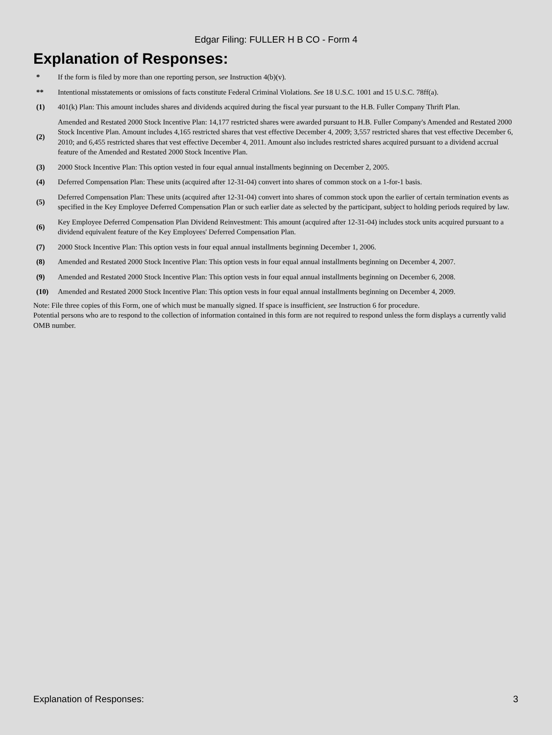Edgar Filing: FULLER H B CO - Form 4
Explanation of Responses:
| * | If the form is filed by more than one reporting person, see Instruction 4(b)(v). |
| ** | Intentional misstatements or omissions of facts constitute Federal Criminal Violations. See 18 U.S.C. 1001 and 15 U.S.C. 78ff(a). |
| (1) | 401(k) Plan: This amount includes shares and dividends acquired during the fiscal year pursuant to the H.B. Fuller Company Thrift Plan. |
| (2) | Amended and Restated 2000 Stock Incentive Plan: 14,177 restricted shares were awarded pursuant to H.B. Fuller Company's Amended and Restated 2000 Stock Incentive Plan. Amount includes 4,165 restricted shares that vest effective December 4, 2009; 3,557 restricted shares that vest effective December 6, 2010; and 6,455 restricted shares that vest effective December 4, 2011. Amount also includes restricted shares acquired pursuant to a dividend accrual feature of the Amended and Restated 2000 Stock Incentive Plan. |
| (3) | 2000 Stock Incentive Plan: This option vested in four equal annual installments beginning on December 2, 2005. |
| (4) | Deferred Compensation Plan: These units (acquired after 12-31-04) convert into shares of common stock on a 1-for-1 basis. |
| (5) | Deferred Compensation Plan: These units (acquired after 12-31-04) convert into shares of common stock upon the earlier of certain termination events as specified in the Key Employee Deferred Compensation Plan or such earlier date as selected by the participant, subject to holding periods required by law. |
| (6) | Key Employee Deferred Compensation Plan Dividend Reinvestment: This amount (acquired after 12-31-04) includes stock units acquired pursuant to a dividend equivalent feature of the Key Employees' Deferred Compensation Plan. |
| (7) | 2000 Stock Incentive Plan: This option vests in four equal annual installments beginning December 1, 2006. |
| (8) | Amended and Restated 2000 Stock Incentive Plan: This option vests in four equal annual installments beginning on December 4, 2007. |
| (9) | Amended and Restated 2000 Stock Incentive Plan: This option vests in four equal annual installments beginning on December 6, 2008. |
| (10) | Amended and Restated 2000 Stock Incentive Plan: This option vests in four equal annual installments beginning on December 4, 2009. |
Note: File three copies of this Form, one of which must be manually signed. If space is insufficient, see Instruction 6 for procedure.
Potential persons who are to respond to the collection of information contained in this form are not required to respond unless the form displays a currently valid OMB number.
Explanation of Responses: 3